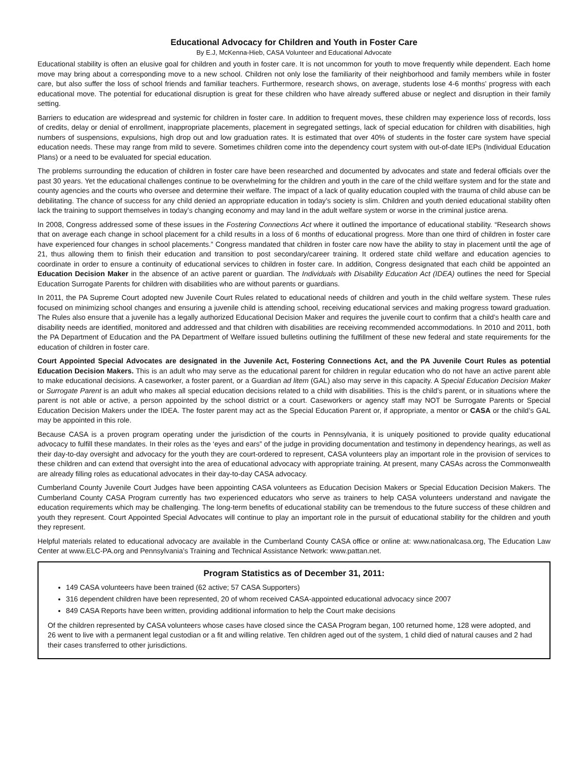Educational Advocacy for Children and Youth in Foster Care
By E.J, McKenna-Hieb, CASA Volunteer and Educational Advocate
Educational stability is often an elusive goal for children and youth in foster care. It is not uncommon for youth to move frequently while dependent. Each home move may bring about a corresponding move to a new school. Children not only lose the familiarity of their neighborhood and family members while in foster care, but also suffer the loss of school friends and familiar teachers. Furthermore, research shows, on average, students lose 4-6 months’ progress with each educational move. The potential for educational disruption is great for these children who have already suffered abuse or neglect and disruption in their family setting.
Barriers to education are widespread and systemic for children in foster care. In addition to frequent moves, these children may experience loss of records, loss of credits, delay or denial of enrollment, inappropriate placements, placement in segregated settings, lack of special education for children with disabilities, high numbers of suspensions, expulsions, high drop out and low graduation rates. It is estimated that over 40% of students in the foster care system have special education needs. These may range from mild to severe. Sometimes children come into the dependency court system with out-of-date IEPs (Individual Education Plans) or a need to be evaluated for special education.
The problems surrounding the education of children in foster care have been researched and documented by advocates and state and federal officials over the past 30 years. Yet the educational challenges continue to be overwhelming for the children and youth in the care of the child welfare system and for the state and county agencies and the courts who oversee and determine their welfare. The impact of a lack of quality education coupled with the trauma of child abuse can be debilitating. The chance of success for any child denied an appropriate education in today’s society is slim. Children and youth denied educational stability often lack the training to support themselves in today’s changing economy and may land in the adult welfare system or worse in the criminal justice arena.
In 2008, Congress addressed some of these issues in the Fostering Connections Act where it outlined the importance of educational stability. “Research shows that on average each change in school placement for a child results in a loss of 6 months of educational progress. More than one third of children in foster care have experienced four changes in school placements.” Congress mandated that children in foster care now have the ability to stay in placement until the age of 21, thus allowing them to finish their education and transition to post secondary/career training. It ordered state child welfare and education agencies to coordinate in order to ensure a continuity of educational services to children in foster care. In addition, Congress designated that each child be appointed an Education Decision Maker in the absence of an active parent or guardian. The Individuals with Disability Education Act (IDEA) outlines the need for Special Education Surrogate Parents for children with disabilities who are without parents or guardians.
In 2011, the PA Supreme Court adopted new Juvenile Court Rules related to educational needs of children and youth in the child welfare system. These rules focused on minimizing school changes and ensuring a juvenile child is attending school, receiving educational services and making progress toward graduation. The Rules also ensure that a juvenile has a legally authorized Educational Decision Maker and requires the juvenile court to confirm that a child’s health care and disability needs are identified, monitored and addressed and that children with disabilities are receiving recommended accommodations. In 2010 and 2011, both the PA Department of Education and the PA Department of Welfare issued bulletins outlining the fulfillment of these new federal and state requirements for the education of children in foster care.
Court Appointed Special Advocates are designated in the Juvenile Act, Fostering Connections Act, and the PA Juvenile Court Rules as potential Education Decision Makers. This is an adult who may serve as the educational parent for children in regular education who do not have an active parent able to make educational decisions. A caseworker, a foster parent, or a Guardian ad litem (GAL) also may serve in this capacity. A Special Education Decision Maker or Surrogate Parent is an adult who makes all special education decisions related to a child with disabilities. This is the child’s parent, or in situations where the parent is not able or active, a person appointed by the school district or a court. Caseworkers or agency staff may NOT be Surrogate Parents or Special Education Decision Makers under the IDEA. The foster parent may act as the Special Education Parent or, if appropriate, a mentor or CASA or the child’s GAL may be appointed in this role.
Because CASA is a proven program operating under the jurisdiction of the courts in Pennsylvania, it is uniquely positioned to provide quality educational advocacy to fulfill these mandates. In their roles as the ‘eyes and ears” of the judge in providing documentation and testimony in dependency hearings, as well as their day-to-day oversight and advocacy for the youth they are court-ordered to represent, CASA volunteers play an important role in the provision of services to these children and can extend that oversight into the area of educational advocacy with appropriate training. At present, many CASAs across the Commonwealth are already filling roles as educational advocates in their day-to-day CASA advocacy.
Cumberland County Juvenile Court Judges have been appointing CASA volunteers as Education Decision Makers or Special Education Decision Makers. The Cumberland County CASA Program currently has two experienced educators who serve as trainers to help CASA volunteers understand and navigate the education requirements which may be challenging. The long-term benefits of educational stability can be tremendous to the future success of these children and youth they represent. Court Appointed Special Advocates will continue to play an important role in the pursuit of educational stability for the children and youth they represent.
Helpful materials related to educational advocacy are available in the Cumberland County CASA office or online at: www.nationalcasa.org, The Education Law Center at www.ELC-PA.org and Pennsylvania’s Training and Technical Assistance Network: www.pattan.net.
Program Statistics as of December 31, 2011:
149 CASA volunteers have been trained (62 active; 57 CASA Supporters)
316 dependent children have been represented, 20 of whom received CASA-appointed educational advocacy since 2007
849 CASA Reports have been written, providing additional information to help the Court make decisions
Of the children represented by CASA volunteers whose cases have closed since the CASA Program began, 100 returned home, 128 were adopted, and 26 went to live with a permanent legal custodian or a fit and willing relative. Ten children aged out of the system, 1 child died of natural causes and 2 had their cases transferred to other jurisdictions.